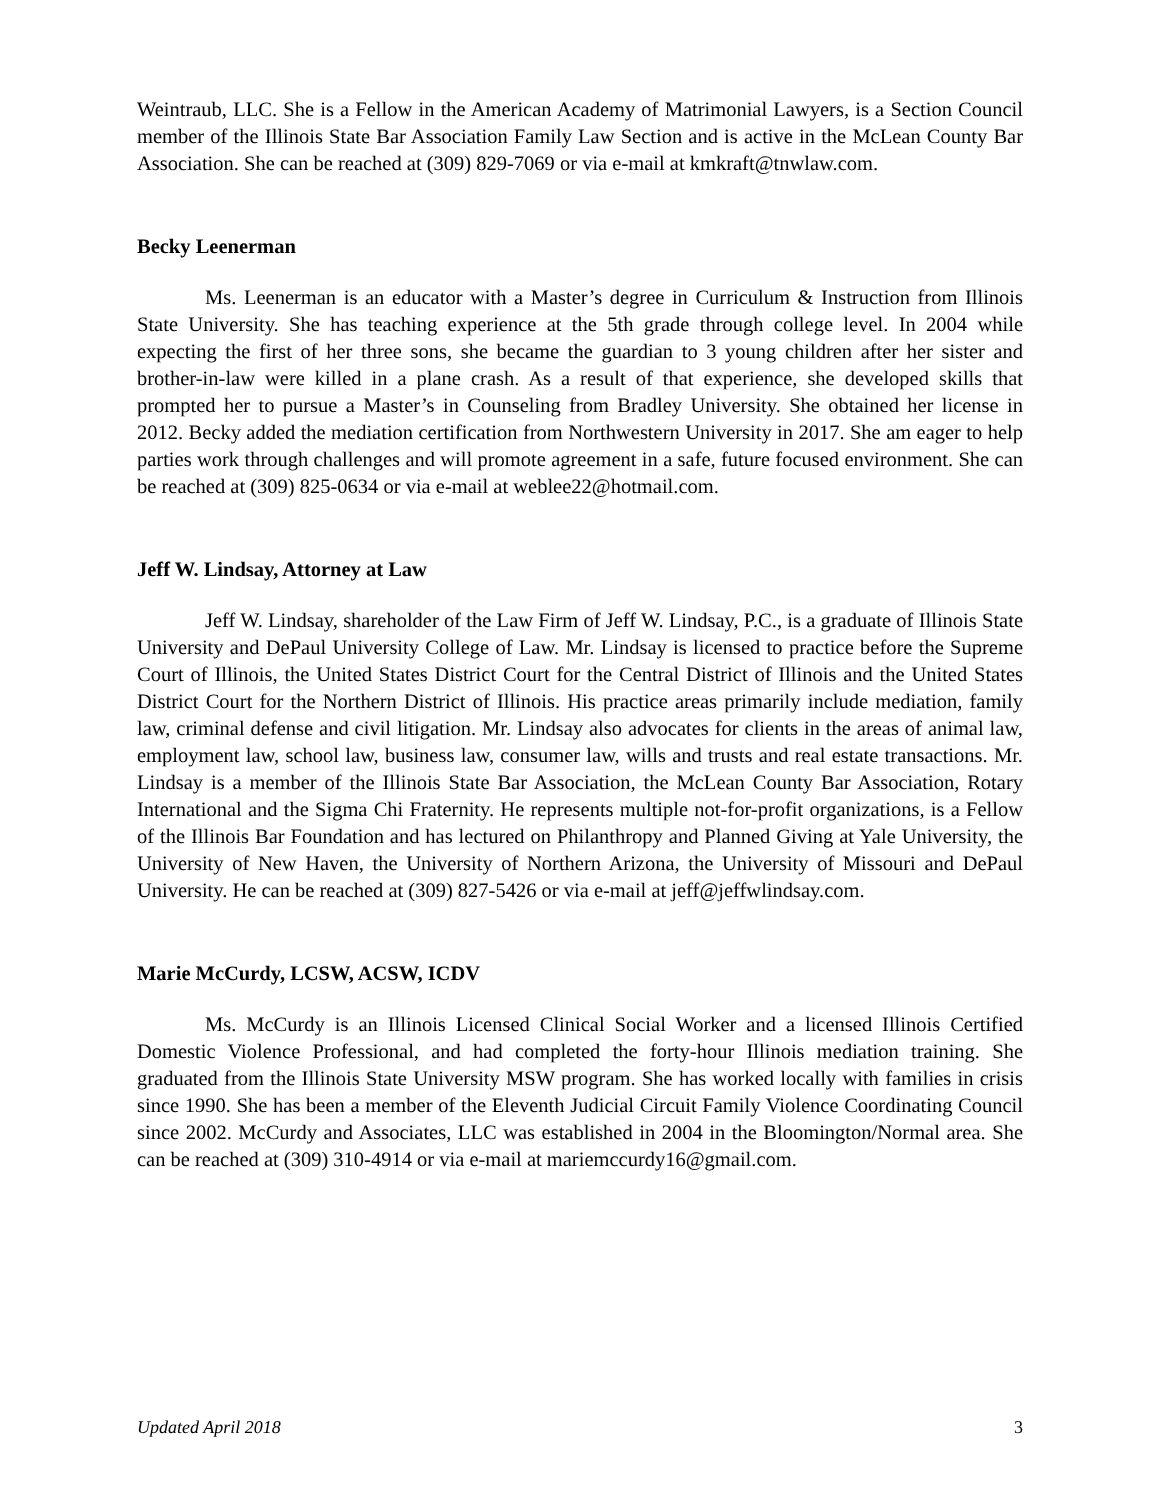Weintraub, LLC. She is a Fellow in the American Academy of Matrimonial Lawyers, is a Section Council member of the Illinois State Bar Association Family Law Section and is active in the McLean County Bar Association. She can be reached at (309) 829-7069 or via e-mail at kmkraft@tnwlaw.com.
Becky Leenerman
Ms. Leenerman is an educator with a Master’s degree in Curriculum & Instruction from Illinois State University. She has teaching experience at the 5th grade through college level. In 2004 while expecting the first of her three sons, she became the guardian to 3 young children after her sister and brother-in-law were killed in a plane crash. As a result of that experience, she developed skills that prompted her to pursue a Master’s in Counseling from Bradley University. She obtained her license in 2012. Becky added the mediation certification from Northwestern University in 2017. She am eager to help parties work through challenges and will promote agreement in a safe, future focused environment. She can be reached at (309) 825-0634 or via e-mail at weblee22@hotmail.com.
Jeff W. Lindsay, Attorney at Law
Jeff W. Lindsay, shareholder of the Law Firm of Jeff W. Lindsay, P.C., is a graduate of Illinois State University and DePaul University College of Law. Mr. Lindsay is licensed to practice before the Supreme Court of Illinois, the United States District Court for the Central District of Illinois and the United States District Court for the Northern District of Illinois. His practice areas primarily include mediation, family law, criminal defense and civil litigation. Mr. Lindsay also advocates for clients in the areas of animal law, employment law, school law, business law, consumer law, wills and trusts and real estate transactions. Mr. Lindsay is a member of the Illinois State Bar Association, the McLean County Bar Association, Rotary International and the Sigma Chi Fraternity. He represents multiple not-for-profit organizations, is a Fellow of the Illinois Bar Foundation and has lectured on Philanthropy and Planned Giving at Yale University, the University of New Haven, the University of Northern Arizona, the University of Missouri and DePaul University. He can be reached at (309) 827-5426 or via e-mail at jeff@jeffwlindsay.com.
Marie McCurdy, LCSW, ACSW, ICDV
Ms. McCurdy is an Illinois Licensed Clinical Social Worker and a licensed Illinois Certified Domestic Violence Professional, and had completed the forty-hour Illinois mediation training. She graduated from the Illinois State University MSW program. She has worked locally with families in crisis since 1990. She has been a member of the Eleventh Judicial Circuit Family Violence Coordinating Council since 2002. McCurdy and Associates, LLC was established in 2004 in the Bloomington/Normal area. She can be reached at (309) 310-4914 or via e-mail at mariemccurdy16@gmail.com.
Updated April 2018 3